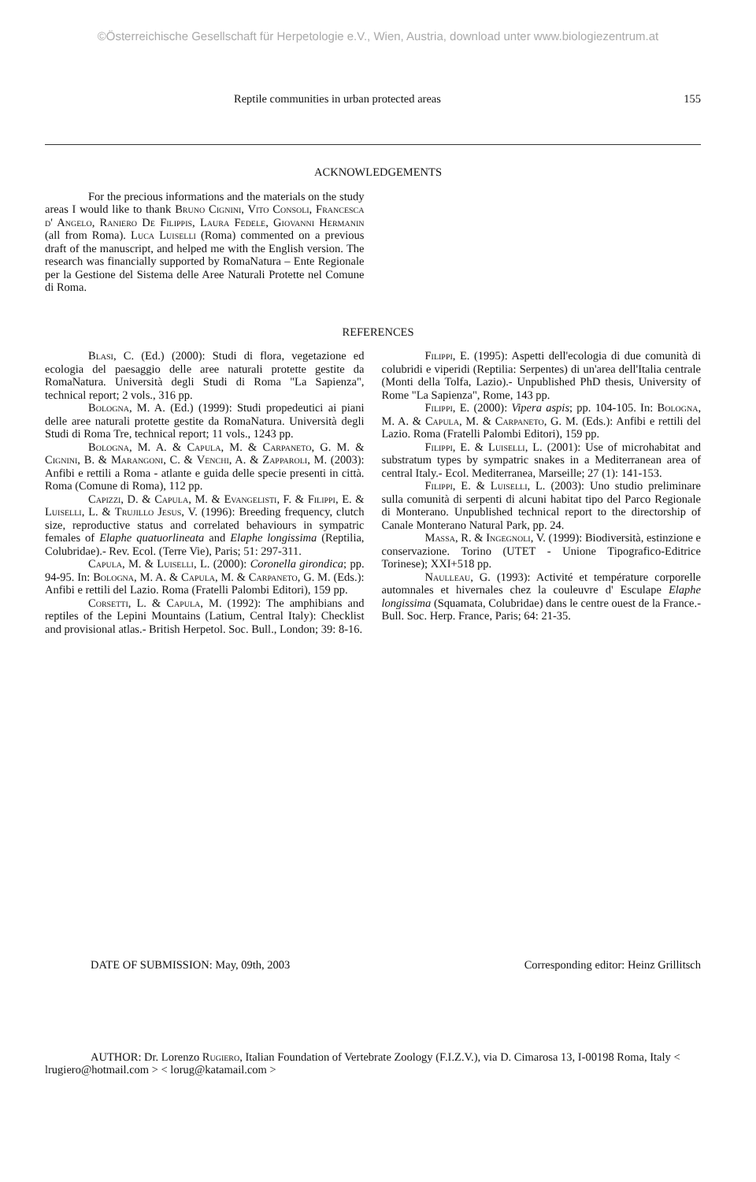©Österreichische Gesellschaft für Herpetologie e.V., Wien, Austria, download unter www.biologiezentrum.at
Reptile communities in urban protected areas 155
ACKNOWLEDGEMENTS
For the precious informations and the materials on the study areas I would like to thank Bruno Cignini, Vito Consoli, Francesca d' Angelo, Raniero De Filippis, Laura Fedele, Giovanni Hermanin (all from Roma). Luca Luiselli (Roma) commented on a previous draft of the manuscript, and helped me with the English version. The research was financially supported by RomaNatura – Ente Regionale per la Gestione del Sistema delle Aree Naturali Protette nel Comune di Roma.
REFERENCES
Blasi, C. (Ed.) (2000): Studi di flora, vegetazione ed ecologia del paesaggio delle aree naturali protette gestite da RomaNatura. Università degli Studi di Roma "La Sapienza", technical report; 2 vols., 316 pp.
Bologna, M. A. (Ed.) (1999): Studi propedeutici ai piani delle aree naturali protette gestite da RomaNatura. Università degli Studi di Roma Tre, technical report; 11 vols., 1243 pp.
Bologna, M. A. & Capula, M. & Carpaneto, G. M. & Cignini, B. & Marangoni, C. & Venchi, A. & Zapparoli, M. (2003): Anfibi e rettili a Roma - atlante e guida delle specie presenti in città. Roma (Comune di Roma), 112 pp.
Capizzi, D. & Capula, M. & Evangelisti, F. & Filippi, E. & Luiselli, L. & Trujillo Jesus, V. (1996): Breeding frequency, clutch size, reproductive status and correlated behaviours in sympatric females of Elaphe quatuorlineata and Elaphe longissima (Reptilia, Colubridae).- Rev. Ecol. (Terre Vie), Paris; 51: 297-311.
Capula, M. & Luiselli, L. (2000): Coronella girondica; pp. 94-95. In: Bologna, M. A. & Capula, M. & Carpaneto, G. M. (Eds.): Anfibi e rettili del Lazio. Roma (Fratelli Palombi Editori), 159 pp.
Corsetti, L. & Capula, M. (1992): The amphibians and reptiles of the Lepini Mountains (Latium, Central Italy): Checklist and provisional atlas.- British Herpetol. Soc. Bull., London; 39: 8-16.
Filippi, E. (1995): Aspetti dell'ecologia di due comunità di colubridi e viperidi (Reptilia: Serpentes) di un'area dell'Italia centrale (Monti della Tolfa, Lazio).- Unpublished PhD thesis, University of Rome "La Sapienza", Rome, 143 pp.
Filippi, E. (2000): Vipera aspis; pp. 104-105. In: Bologna, M. A. & Capula, M. & Carpaneto, G. M. (Eds.): Anfibi e rettili del Lazio. Roma (Fratelli Palombi Editori), 159 pp.
Filippi, E. & Luiselli, L. (2001): Use of microhabitat and substratum types by sympatric snakes in a Mediterranean area of central Italy.- Ecol. Mediterranea, Marseille; 27 (1): 141-153.
Filippi, E. & Luiselli, L. (2003): Uno studio preliminare sulla comunità di serpenti di alcuni habitat tipo del Parco Regionale di Monterano. Unpublished technical report to the directorship of Canale Monterano Natural Park, pp. 24.
Massa, R. & Ingegnoli, V. (1999): Biodiversità, estinzione e conservazione. Torino (UTET - Unione Tipografico-Editrice Torinese); XXI+518 pp.
Naulleau, G. (1993): Activité et température corporelle automnales et hivernales chez la couleuvre d' Esculape Elaphe longissima (Squamata, Colubridae) dans le centre ouest de la France.- Bull. Soc. Herp. France, Paris; 64: 21-35.
DATE OF SUBMISSION: May, 09th, 2003 Corresponding editor: Heinz Grillitsch
AUTHOR: Dr. Lorenzo Rugiero, Italian Foundation of Vertebrate Zoology (F.I.Z.V.), via D. Cimarosa 13, I-00198 Roma, Italy < lrugiero@hotmail.com > < lorug@katamail.com >